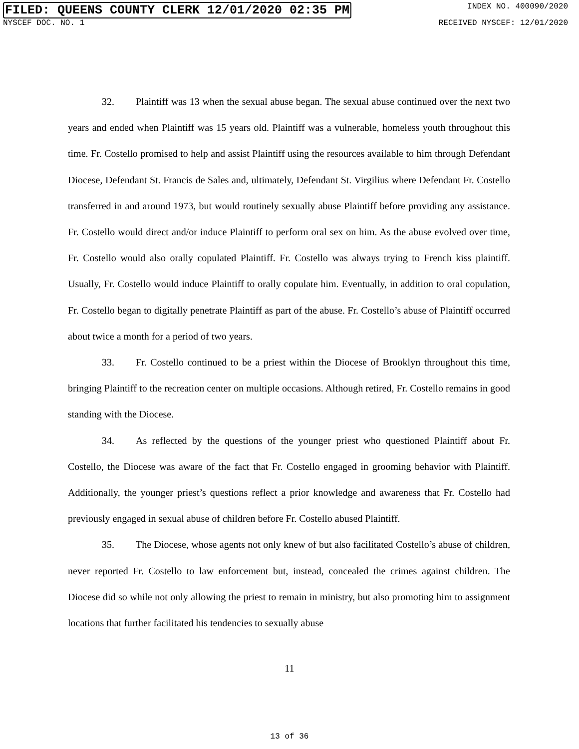FILED: QUEENS COUNTY CLERK 12/01/2020 02:35 PM INDEX NO. 400090/2020
NYSCEF DOC. NO. 1 RECEIVED NYSCEF: 12/01/2020
32. Plaintiff was 13 when the sexual abuse began. The sexual abuse continued over the next two years and ended when Plaintiff was 15 years old. Plaintiff was a vulnerable, homeless youth throughout this time. Fr. Costello promised to help and assist Plaintiff using the resources available to him through Defendant Diocese, Defendant St. Francis de Sales and, ultimately, Defendant St. Virgilius where Defendant Fr. Costello transferred in and around 1973, but would routinely sexually abuse Plaintiff before providing any assistance. Fr. Costello would direct and/or induce Plaintiff to perform oral sex on him. As the abuse evolved over time, Fr. Costello would also orally copulated Plaintiff. Fr. Costello was always trying to French kiss plaintiff. Usually, Fr. Costello would induce Plaintiff to orally copulate him. Eventually, in addition to oral copulation, Fr. Costello began to digitally penetrate Plaintiff as part of the abuse. Fr. Costello’s abuse of Plaintiff occurred about twice a month for a period of two years.
33. Fr. Costello continued to be a priest within the Diocese of Brooklyn throughout this time, bringing Plaintiff to the recreation center on multiple occasions. Although retired, Fr. Costello remains in good standing with the Diocese.
34. As reflected by the questions of the younger priest who questioned Plaintiff about Fr. Costello, the Diocese was aware of the fact that Fr. Costello engaged in grooming behavior with Plaintiff. Additionally, the younger priest’s questions reflect a prior knowledge and awareness that Fr. Costello had previously engaged in sexual abuse of children before Fr. Costello abused Plaintiff.
35. The Diocese, whose agents not only knew of but also facilitated Costello’s abuse of children, never reported Fr. Costello to law enforcement but, instead, concealed the crimes against children. The Diocese did so while not only allowing the priest to remain in ministry, but also promoting him to assignment locations that further facilitated his tendencies to sexually abuse
11
13 of 36